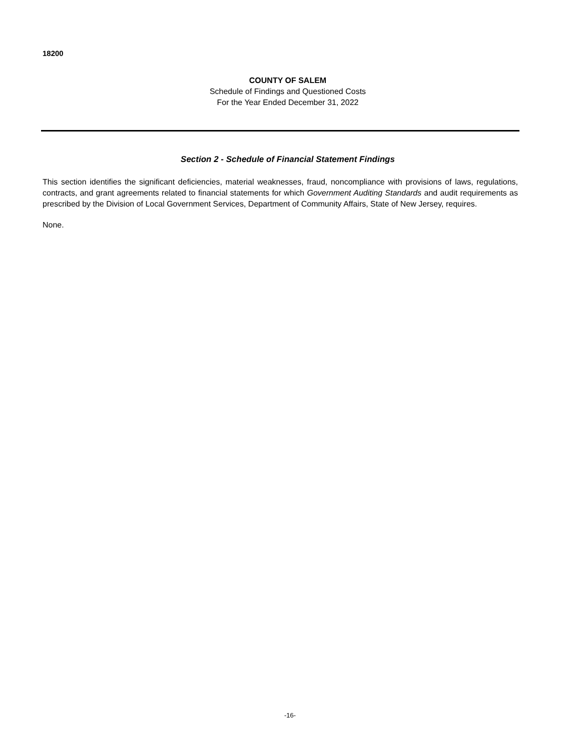18200
COUNTY OF SALEM
Schedule of Findings and Questioned Costs
For the Year Ended December 31, 2022
Section 2 - Schedule of Financial Statement Findings
This section identifies the significant deficiencies, material weaknesses, fraud, noncompliance with provisions of laws, regulations, contracts, and grant agreements related to financial statements for which Government Auditing Standards and audit requirements as prescribed by the Division of Local Government Services, Department of Community Affairs, State of New Jersey, requires.
None.
-16-